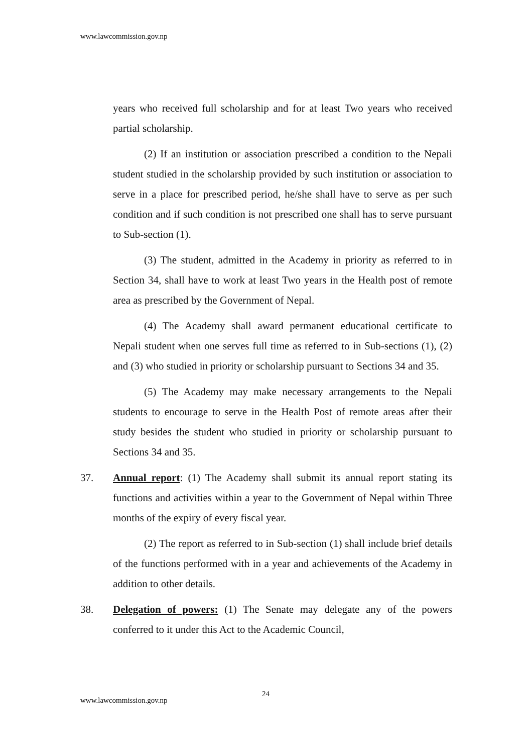www.lawcommission.gov.np
years who received full scholarship and for at least Two years who received partial scholarship.
(2) If an institution or association prescribed a condition to the Nepali student studied in the scholarship provided by such institution or association to serve in a place for prescribed period, he/she shall have to serve as per such condition and if such condition is not prescribed one shall has to serve pursuant to Sub-section (1).
(3) The student, admitted in the Academy in priority as referred to in Section 34, shall have to work at least Two years in the Health post of remote area as prescribed by the Government of Nepal.
(4) The Academy shall award permanent educational certificate to Nepali student when one serves full time as referred to in Sub-sections (1), (2) and (3) who studied in priority or scholarship pursuant to Sections 34 and 35.
(5) The Academy may make necessary arrangements to the Nepali students to encourage to serve in the Health Post of remote areas after their study besides the student who studied in priority or scholarship pursuant to Sections 34 and 35.
37. Annual report: (1) The Academy shall submit its annual report stating its functions and activities within a year to the Government of Nepal within Three months of the expiry of every fiscal year.
(2) The report as referred to in Sub-section (1) shall include brief details of the functions performed with in a year and achievements of the Academy in addition to other details.
38. Delegation of powers: (1) The Senate may delegate any of the powers conferred to it under this Act to the Academic Council,
24
www.lawcommission.gov.np